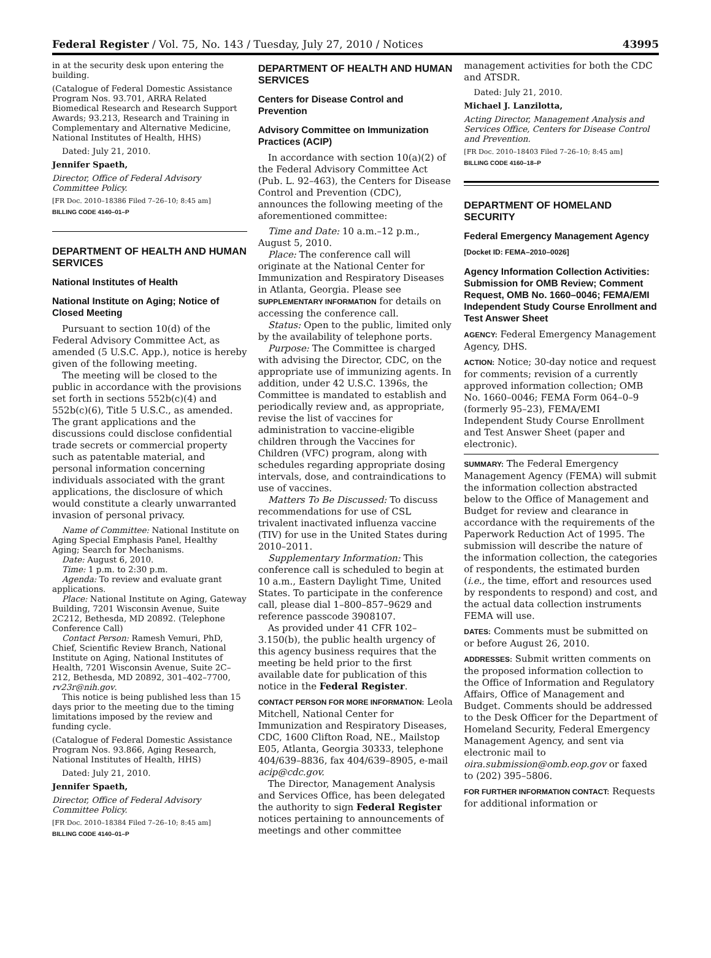Federal Register / Vol. 75, No. 143 / Tuesday, July 27, 2010 / Notices 43995
in at the security desk upon entering the building.
(Catalogue of Federal Domestic Assistance Program Nos. 93.701, ARRA Related Biomedical Research and Research Support Awards; 93.213, Research and Training in Complementary and Alternative Medicine, National Institutes of Health, HHS)
Dated: July 21, 2010.
Jennifer Spaeth,
Director, Office of Federal Advisory Committee Policy.
[FR Doc. 2010–18386 Filed 7–26–10; 8:45 am]
BILLING CODE 4140–01–P
DEPARTMENT OF HEALTH AND HUMAN SERVICES
National Institutes of Health
National Institute on Aging; Notice of Closed Meeting
Pursuant to section 10(d) of the Federal Advisory Committee Act, as amended (5 U.S.C. App.), notice is hereby given of the following meeting.
The meeting will be closed to the public in accordance with the provisions set forth in sections 552b(c)(4) and 552b(c)(6), Title 5 U.S.C., as amended. The grant applications and the discussions could disclose confidential trade secrets or commercial property such as patentable material, and personal information concerning individuals associated with the grant applications, the disclosure of which would constitute a clearly unwarranted invasion of personal privacy.
Name of Committee: National Institute on Aging Special Emphasis Panel, Healthy Aging; Search for Mechanisms.
Date: August 6, 2010.
Time: 1 p.m. to 2:30 p.m.
Agenda: To review and evaluate grant applications.
Place: National Institute on Aging, Gateway Building, 7201 Wisconsin Avenue, Suite 2C212, Bethesda, MD 20892. (Telephone Conference Call)
Contact Person: Ramesh Vemuri, PhD, Chief, Scientific Review Branch, National Institute on Aging, National Institutes of Health, 7201 Wisconsin Avenue, Suite 2C–212, Bethesda, MD 20892, 301–402–7700, rv23r@nih.gov.
This notice is being published less than 15 days prior to the meeting due to the timing limitations imposed by the review and funding cycle.
(Catalogue of Federal Domestic Assistance Program Nos. 93.866, Aging Research, National Institutes of Health, HHS)
Dated: July 21, 2010.
Jennifer Spaeth,
Director, Office of Federal Advisory Committee Policy.
[FR Doc. 2010–18384 Filed 7–26–10; 8:45 am]
BILLING CODE 4140–01–P
DEPARTMENT OF HEALTH AND HUMAN SERVICES
Centers for Disease Control and Prevention
Advisory Committee on Immunization Practices (ACIP)
In accordance with section 10(a)(2) of the Federal Advisory Committee Act (Pub. L. 92–463), the Centers for Disease Control and Prevention (CDC), announces the following meeting of the aforementioned committee:
Time and Date: 10 a.m.–12 p.m., August 5, 2010.
Place: The conference call will originate at the National Center for Immunization and Respiratory Diseases in Atlanta, Georgia. Please see SUPPLEMENTARY INFORMATION for details on accessing the conference call.
Status: Open to the public, limited only by the availability of telephone ports.
Purpose: The Committee is charged with advising the Director, CDC, on the appropriate use of immunizing agents. In addition, under 42 U.S.C. 1396s, the Committee is mandated to establish and periodically review and, as appropriate, revise the list of vaccines for administration to vaccine-eligible children through the Vaccines for Children (VFC) program, along with schedules regarding appropriate dosing intervals, dose, and contraindications to use of vaccines.
Matters To Be Discussed: To discuss recommendations for use of CSL trivalent inactivated influenza vaccine (TIV) for use in the United States during 2010–2011.
Supplementary Information: This conference call is scheduled to begin at 10 a.m., Eastern Daylight Time, United States. To participate in the conference call, please dial 1–800–857–9629 and reference passcode 3908107.
As provided under 41 CFR 102–3.150(b), the public health urgency of this agency business requires that the meeting be held prior to the first available date for publication of this notice in the Federal Register.
CONTACT PERSON FOR MORE INFORMATION: Leola Mitchell, National Center for Immunization and Respiratory Diseases, CDC, 1600 Clifton Road, NE., Mailstop E05, Atlanta, Georgia 30333, telephone 404/639–8836, fax 404/639–8905, e-mail acip@cdc.gov.
The Director, Management Analysis and Services Office, has been delegated the authority to sign Federal Register notices pertaining to announcements of meetings and other committee
management activities for both the CDC and ATSDR.
Dated: July 21, 2010.
Michael J. Lanzilotta,
Acting Director, Management Analysis and Services Office, Centers for Disease Control and Prevention.
[FR Doc. 2010–18403 Filed 7–26–10; 8:45 am]
BILLING CODE 4160–18–P
DEPARTMENT OF HOMELAND SECURITY
Federal Emergency Management Agency
[Docket ID: FEMA–2010–0026]
Agency Information Collection Activities: Submission for OMB Review; Comment Request, OMB No. 1660–0046; FEMA/EMI Independent Study Course Enrollment and Test Answer Sheet
AGENCY: Federal Emergency Management Agency, DHS.
ACTION: Notice; 30-day notice and request for comments; revision of a currently approved information collection; OMB No. 1660–0046; FEMA Form 064–0–9 (formerly 95–23), FEMA/EMI Independent Study Course Enrollment and Test Answer Sheet (paper and electronic).
SUMMARY: The Federal Emergency Management Agency (FEMA) will submit the information collection abstracted below to the Office of Management and Budget for review and clearance in accordance with the requirements of the Paperwork Reduction Act of 1995. The submission will describe the nature of the information collection, the categories of respondents, the estimated burden (i.e., the time, effort and resources used by respondents to respond) and cost, and the actual data collection instruments FEMA will use.
DATES: Comments must be submitted on or before August 26, 2010.
ADDRESSES: Submit written comments on the proposed information collection to the Office of Information and Regulatory Affairs, Office of Management and Budget. Comments should be addressed to the Desk Officer for the Department of Homeland Security, Federal Emergency Management Agency, and sent via electronic mail to oira.submission@omb.eop.gov or faxed to (202) 395–5806.
FOR FURTHER INFORMATION CONTACT: Requests for additional information or